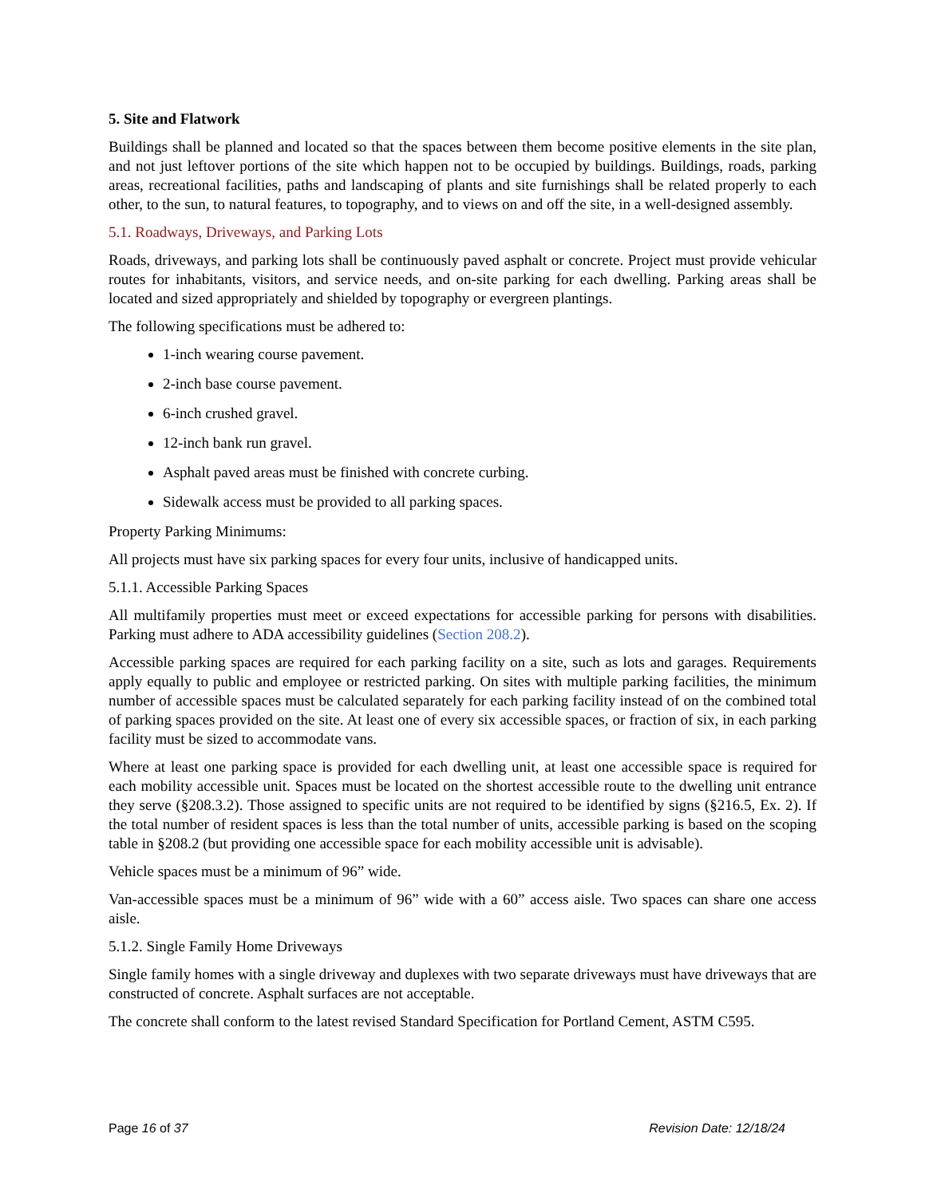5. Site and Flatwork
Buildings shall be planned and located so that the spaces between them become positive elements in the site plan, and not just leftover portions of the site which happen not to be occupied by buildings. Buildings, roads, parking areas, recreational facilities, paths and landscaping of plants and site furnishings shall be related properly to each other, to the sun, to natural features, to topography, and to views on and off the site, in a well-designed assembly.
5.1. Roadways, Driveways, and Parking Lots
Roads, driveways, and parking lots shall be continuously paved asphalt or concrete. Project must provide vehicular routes for inhabitants, visitors, and service needs, and on-site parking for each dwelling. Parking areas shall be located and sized appropriately and shielded by topography or evergreen plantings.
The following specifications must be adhered to:
1-inch wearing course pavement.
2-inch base course pavement.
6-inch crushed gravel.
12-inch bank run gravel.
Asphalt paved areas must be finished with concrete curbing.
Sidewalk access must be provided to all parking spaces.
Property Parking Minimums:
All projects must have six parking spaces for every four units, inclusive of handicapped units.
5.1.1. Accessible Parking Spaces
All multifamily properties must meet or exceed expectations for accessible parking for persons with disabilities. Parking must adhere to ADA accessibility guidelines (Section 208.2).
Accessible parking spaces are required for each parking facility on a site, such as lots and garages. Requirements apply equally to public and employee or restricted parking. On sites with multiple parking facilities, the minimum number of accessible spaces must be calculated separately for each parking facility instead of on the combined total of parking spaces provided on the site. At least one of every six accessible spaces, or fraction of six, in each parking facility must be sized to accommodate vans.
Where at least one parking space is provided for each dwelling unit, at least one accessible space is required for each mobility accessible unit. Spaces must be located on the shortest accessible route to the dwelling unit entrance they serve (§208.3.2). Those assigned to specific units are not required to be identified by signs (§216.5, Ex. 2). If the total number of resident spaces is less than the total number of units, accessible parking is based on the scoping table in §208.2 (but providing one accessible space for each mobility accessible unit is advisable).
Vehicle spaces must be a minimum of 96” wide.
Van-accessible spaces must be a minimum of 96” wide with a 60” access aisle. Two spaces can share one access aisle.
5.1.2. Single Family Home Driveways
Single family homes with a single driveway and duplexes with two separate driveways must have driveways that are constructed of concrete. Asphalt surfaces are not acceptable.
The concrete shall conform to the latest revised Standard Specification for Portland Cement, ASTM C595.
Page 16 of 37 Revision Date: 12/18/24